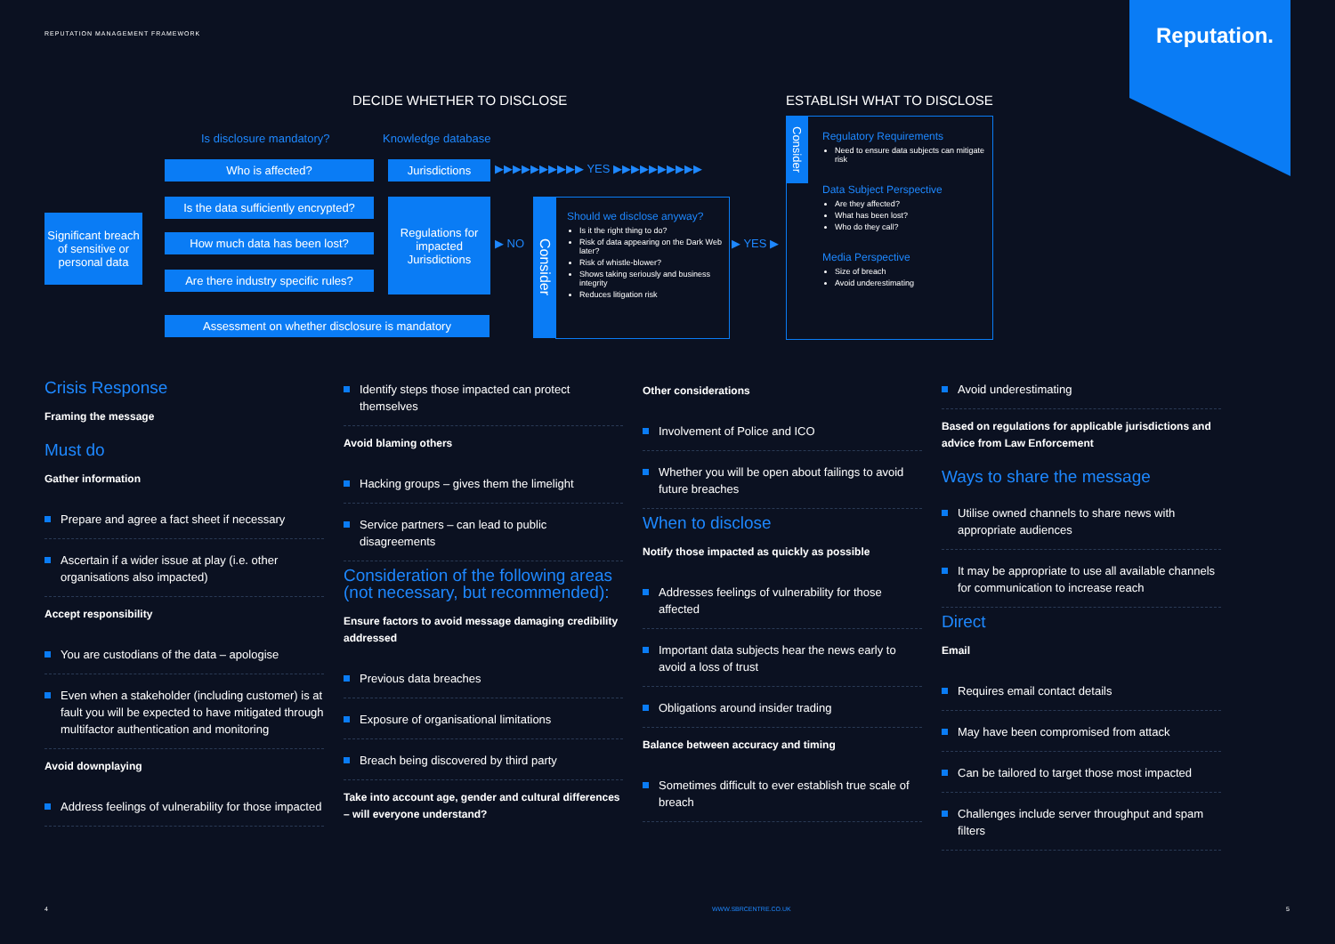REPUTATION MANAGEMENT FRAMEWORK
Reputation.
DECIDE WHETHER TO DISCLOSE ESTABLISH WHAT TO DISCLOSE
Is disclosure mandatory? Knowledge database
Significant breach of sensitive or personal data
Who is affected?
Is the data sufficiently encrypted?
How much data has been lost?
Are there industry specific rules?
Assessment on whether disclosure is mandatory
Jurisdictions
Regulations for impacted Jurisdictions
▶▶▶▶▶▶▶▶▶▶ YES ▶▶▶▶▶▶▶▶▶▶
▶ NO
Consider
Should we disclose anyway?
Is it the right thing to do?
Risk of data appearing on the Dark Web later?
Risk of whistle-blower?
Shows taking seriously and business integrity
Reduces litigation risk
▶ YES ▶
Consider
Regulatory Requirements
Need to ensure data subjects can mitigate risk
Data Subject Perspective
Are they affected?
What has been lost?
Who do they call?
Media Perspective
Size of breach
Avoid underestimating
Crisis Response
Framing the message
Must do
Gather information
Prepare and agree a fact sheet if necessary
Ascertain if a wider issue at play (i.e. other organisations also impacted)
Accept responsibility
You are custodians of the data – apologise
Even when a stakeholder (including customer) is at fault you will be expected to have mitigated through multifactor authentication and monitoring
Avoid downplaying
Address feelings of vulnerability for those impacted
Identify steps those impacted can protect themselves
Avoid blaming others
Hacking groups – gives them the limelight
Service partners – can lead to public disagreements
Consideration of the following areas (not necessary, but recommended):
Ensure factors to avoid message damaging credibility addressed
Previous data breaches
Exposure of organisational limitations
Breach being discovered by third party
Take into account age, gender and cultural differences – will everyone understand?
Other considerations
Involvement of Police and ICO
Whether you will be open about failings to avoid future breaches
When to disclose
Notify those impacted as quickly as possible
Addresses feelings of vulnerability for those affected
Important data subjects hear the news early to avoid a loss of trust
Obligations around insider trading
Balance between accuracy and timing
Sometimes difficult to ever establish true scale of breach
Avoid underestimating
Based on regulations for applicable jurisdictions and advice from Law Enforcement
Ways to share the message
Utilise owned channels to share news with appropriate audiences
It may be appropriate to use all available channels for communication to increase reach
Direct
Email
Requires email contact details
May have been compromised from attack
Can be tailored to target those most impacted
Challenges include server throughput and spam filters
4 WWW.SBRCENTRE.CO.UK 5